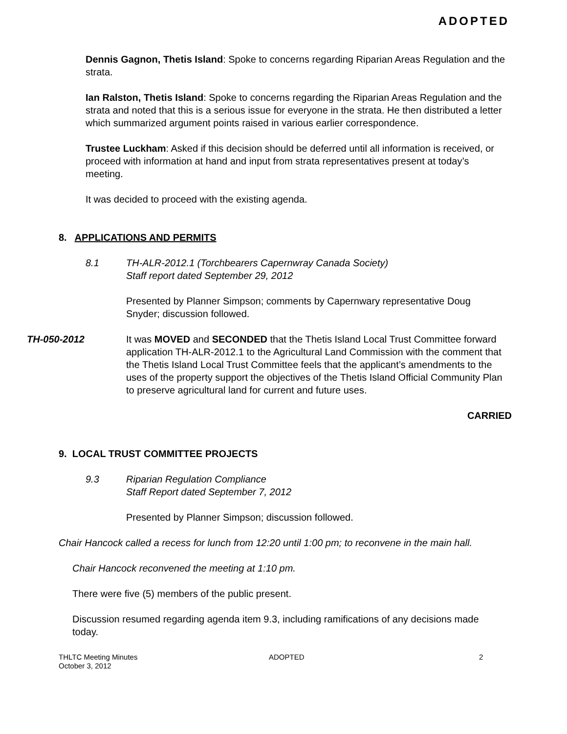ADOPTED
Dennis Gagnon, Thetis Island: Spoke to concerns regarding Riparian Areas Regulation and the strata.
Ian Ralston, Thetis Island: Spoke to concerns regarding the Riparian Areas Regulation and the strata and noted that this is a serious issue for everyone in the strata. He then distributed a letter which summarized argument points raised in various earlier correspondence.
Trustee Luckham: Asked if this decision should be deferred until all information is received, or proceed with information at hand and input from strata representatives present at today’s meeting.
It was decided to proceed with the existing agenda.
8. APPLICATIONS AND PERMITS
8.1 TH-ALR-2012.1 (Torchbearers Capernwray Canada Society)
Staff report dated September 29, 2012
Presented by Planner Simpson; comments by Capernwary representative Doug Snyder; discussion followed.
TH-050-2012 It was MOVED and SECONDED that the Thetis Island Local Trust Committee forward application TH-ALR-2012.1 to the Agricultural Land Commission with the comment that the Thetis Island Local Trust Committee feels that the applicant’s amendments to the uses of the property support the objectives of the Thetis Island Official Community Plan to preserve agricultural land for current and future uses.
CARRIED
9. LOCAL TRUST COMMITTEE PROJECTS
9.3 Riparian Regulation Compliance
Staff Report dated September 7, 2012
Presented by Planner Simpson; discussion followed.
Chair Hancock called a recess for lunch from 12:20 until 1:00 pm; to reconvene in the main hall.
Chair Hancock reconvened the meeting at 1:10 pm.
There were five (5) members of the public present.
Discussion resumed regarding agenda item 9.3, including ramifications of any decisions made today.
THLTC Meeting Minutes
October 3, 2012 ADOPTED 2